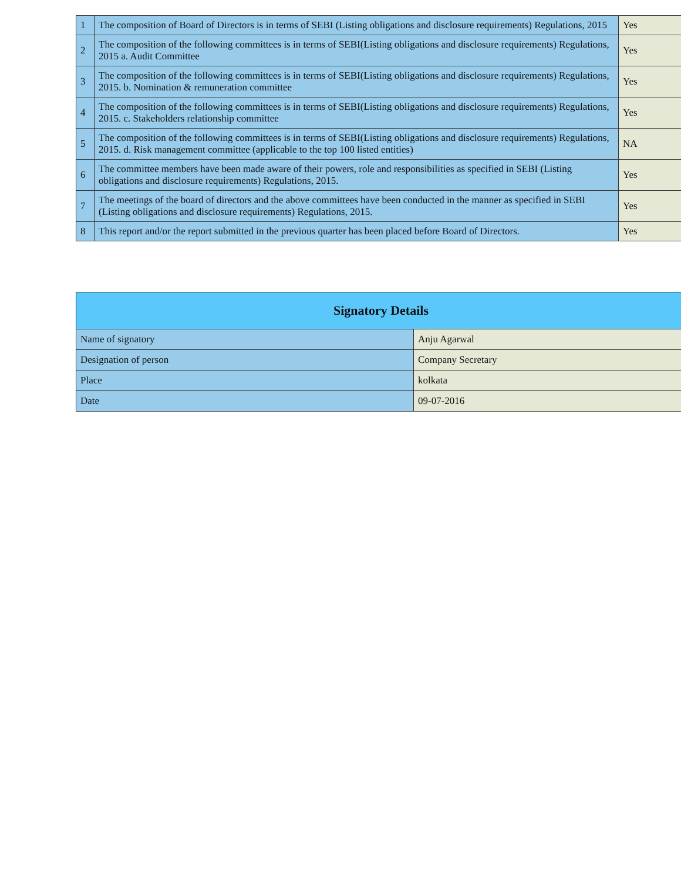| 1 | The composition of Board of Directors is in terms of SEBI (Listing obligations and disclosure requirements) Regulations, 2015 | Yes |
| 2 | The composition of the following committees is in terms of SEBI(Listing obligations and disclosure requirements) Regulations, 2015 a. Audit Committee | Yes |
| 3 | The composition of the following committees is in terms of SEBI(Listing obligations and disclosure requirements) Regulations, 2015. b. Nomination & remuneration committee | Yes |
| 4 | The composition of the following committees is in terms of SEBI(Listing obligations and disclosure requirements) Regulations, 2015. c. Stakeholders relationship committee | Yes |
| 5 | The composition of the following committees is in terms of SEBI(Listing obligations and disclosure requirements) Regulations, 2015. d. Risk management committee (applicable to the top 100 listed entities) | NA |
| 6 | The committee members have been made aware of their powers, role and responsibilities as specified in SEBI (Listing obligations and disclosure requirements) Regulations, 2015. | Yes |
| 7 | The meetings of the board of directors and the above committees have been conducted in the manner as specified in SEBI (Listing obligations and disclosure requirements) Regulations, 2015. | Yes |
| 8 | This report and/or the report submitted in the previous quarter has been placed before Board of Directors. | Yes |
| Signatory Details | |
| --- | --- |
| Name of signatory | Anju Agarwal |
| Designation of person | Company Secretary |
| Place | kolkata |
| Date | 09-07-2016 |